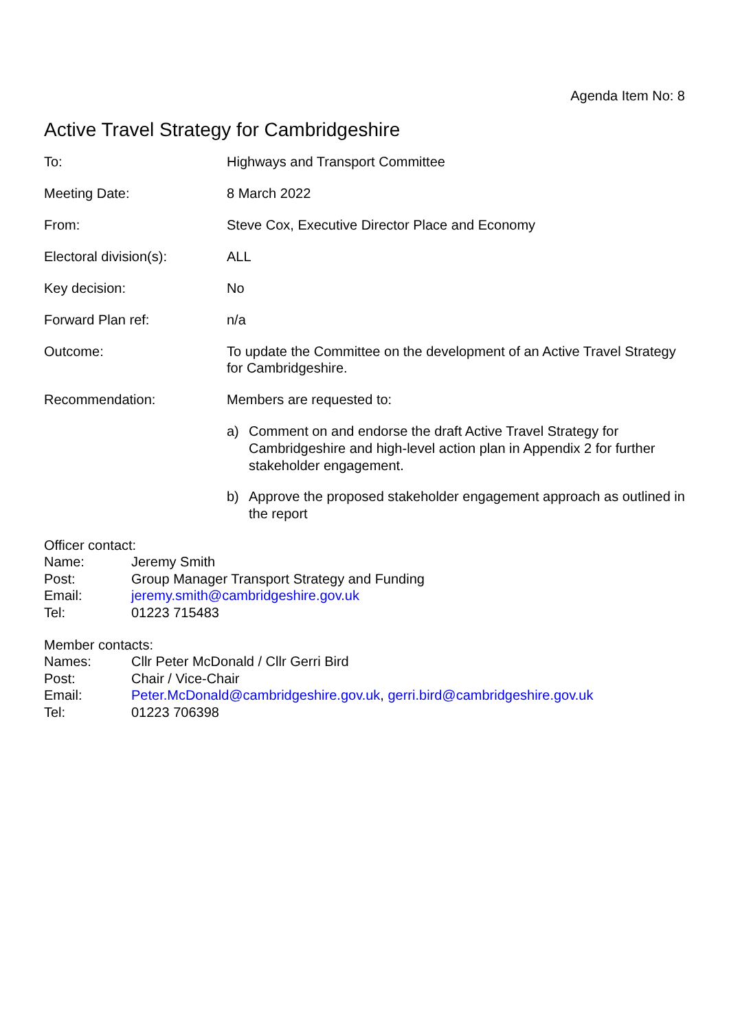Agenda Item No: 8
Active Travel Strategy for Cambridgeshire
| To: | Highways and Transport Committee |
| Meeting Date: | 8 March 2022 |
| From: | Steve Cox, Executive Director Place and Economy |
| Electoral division(s): | ALL |
| Key decision: | No |
| Forward Plan ref: | n/a |
| Outcome: | To update the Committee on the development of an Active Travel Strategy for Cambridgeshire. |
| Recommendation: | Members are requested to: a) Comment on and endorse the draft Active Travel Strategy for Cambridgeshire and high-level action plan in Appendix 2 for further stakeholder engagement. b) Approve the proposed stakeholder engagement approach as outlined in the report |
Officer contact:
| Name: | Jeremy Smith |
| Post: | Group Manager Transport Strategy and Funding |
| Email: | jeremy.smith@cambridgeshire.gov.uk |
| Tel: | 01223 715483 |
Member contacts:
| Names: | Cllr Peter McDonald / Cllr Gerri Bird |
| Post: | Chair / Vice-Chair |
| Email: | Peter.McDonald@cambridgeshire.gov.uk , gerri.bird@cambridgeshire.gov.uk |
| Tel: | 01223 706398 |